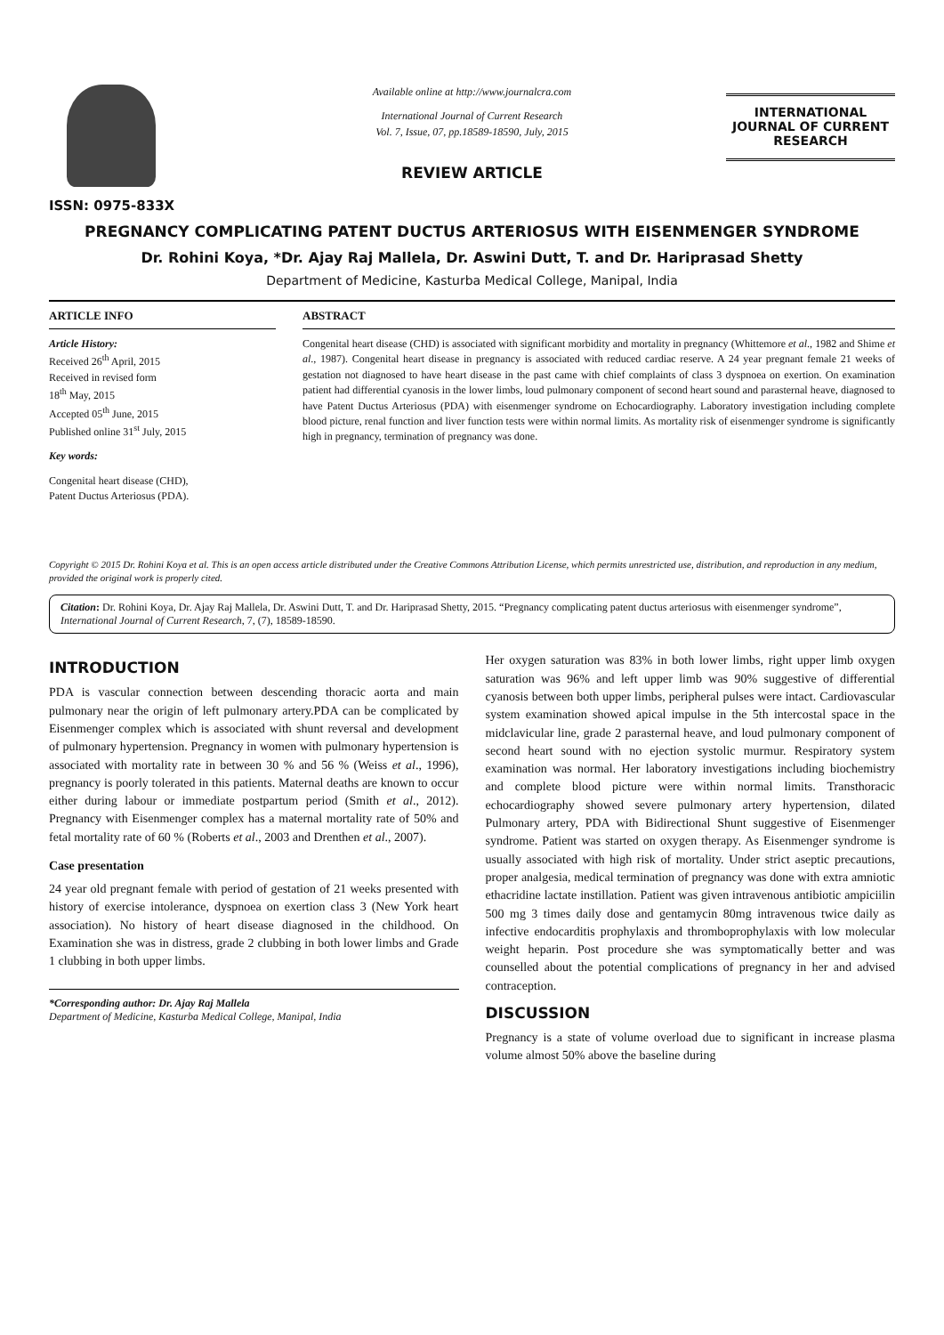ISSN: 0975-833X
Available online at http://www.journalcra.com
International Journal of Current Research
Vol. 7, Issue, 07, pp.18589-18590, July, 2015
REVIEW ARTICLE
INTERNATIONAL JOURNAL OF CURRENT RESEARCH
PREGNANCY COMPLICATING PATENT DUCTUS ARTERIOSUS WITH EISENMENGER SYNDROME
Dr. Rohini Koya, *Dr. Ajay Raj Mallela, Dr. Aswini Dutt, T. and Dr. Hariprasad Shetty
Department of Medicine, Kasturba Medical College, Manipal, India
ARTICLE INFO
Article History:
Received 26<sup>th</sup> April, 2015
Received in revised form
18<sup>th</sup> May, 2015
Accepted 05<sup>th</sup> June, 2015
Published online 31<sup>st</sup> July, 2015
Key words:
Congenital heart disease (CHD),
Patent Ductus Arteriosus (PDA).
ABSTRACT
Congenital heart disease (CHD) is associated with significant morbidity and mortality in pregnancy (Whittemore et al., 1982 and Shime et al., 1987). Congenital heart disease in pregnancy is associated with reduced cardiac reserve. A 24 year pregnant female 21 weeks of gestation not diagnosed to have heart disease in the past came with chief complaints of class 3 dyspnoea on exertion. On examination patient had differential cyanosis in the lower limbs, loud pulmonary component of second heart sound and parasternal heave, diagnosed to have Patent Ductus Arteriosus (PDA) with eisenmenger syndrome on Echocardiography. Laboratory investigation including complete blood picture, renal function and liver function tests were within normal limits. As mortality risk of eisenmenger syndrome is significantly high in pregnancy, termination of pregnancy was done.
Copyright © 2015 Dr. Rohini Koya et al. This is an open access article distributed under the Creative Commons Attribution License, which permits unrestricted use, distribution, and reproduction in any medium, provided the original work is properly cited.
Citation: Dr. Rohini Koya, Dr. Ajay Raj Mallela, Dr. Aswini Dutt, T. and Dr. Hariprasad Shetty, 2015. “Pregnancy complicating patent ductus arteriosus with eisenmenger syndrome”, International Journal of Current Research, 7, (7), 18589-18590.
INTRODUCTION
PDA is vascular connection between descending thoracic aorta and main pulmonary near the origin of left pulmonary artery.PDA can be complicated by Eisenmenger complex which is associated with shunt reversal and development of pulmonary hypertension. Pregnancy in women with pulmonary hypertension is associated with mortality rate in between 30 % and 56 % (Weiss et al., 1996), pregnancy is poorly tolerated in this patients. Maternal deaths are known to occur either during labour or immediate postpartum period (Smith et al., 2012). Pregnancy with Eisenmenger complex has a maternal mortality rate of 50% and fetal mortality rate of 60 % (Roberts et al., 2003 and Drenthen et al., 2007).
Case presentation
24 year old pregnant female with period of gestation of 21 weeks presented with history of exercise intolerance, dyspnoea on exertion class 3 (New York heart association). No history of heart disease diagnosed in the childhood. On Examination she was in distress, grade 2 clubbing in both lower limbs and Grade 1 clubbing in both upper limbs.
*Corresponding author: Dr. Ajay Raj Mallela
Department of Medicine, Kasturba Medical College, Manipal, India
Her oxygen saturation was 83% in both lower limbs, right upper limb oxygen saturation was 96% and left upper limb was 90% suggestive of differential cyanosis between both upper limbs, peripheral pulses were intact. Cardiovascular system examination showed apical impulse in the 5th intercostal space in the midclavicular line, grade 2 parasternal heave, and loud pulmonary component of second heart sound with no ejection systolic murmur. Respiratory system examination was normal. Her laboratory investigations including biochemistry and complete blood picture were within normal limits. Transthoracic echocardiography showed severe pulmonary artery hypertension, dilated Pulmonary artery, PDA with Bidirectional Shunt suggestive of Eisenmenger syndrome. Patient was started on oxygen therapy. As Eisenmenger syndrome is usually associated with high risk of mortality. Under strict aseptic precautions, proper analgesia, medical termination of pregnancy was done with extra amniotic ethacridine lactate instillation. Patient was given intravenous antibiotic ampiciilin 500 mg 3 times daily dose and gentamycin 80mg intravenous twice daily as infective endocarditis prophylaxis and thromboprophylaxis with low molecular weight heparin. Post procedure she was symptomatically better and was counselled about the potential complications of pregnancy in her and advised contraception.
DISCUSSION
Pregnancy is a state of volume overload due to significant in increase plasma volume almost 50% above the baseline during